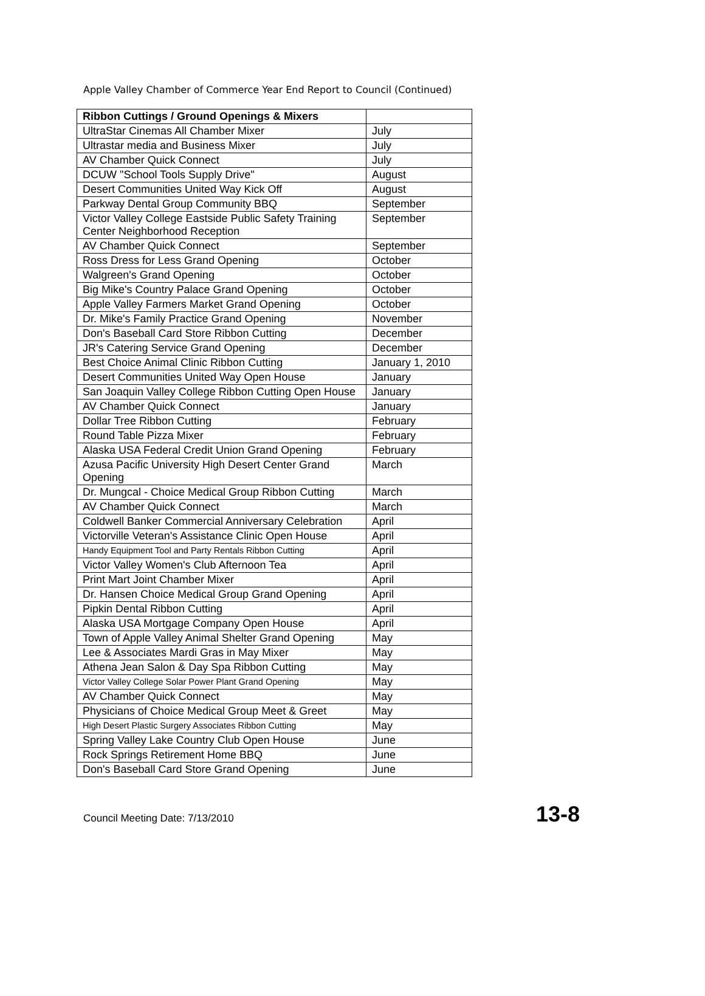Apple Valley Chamber of Commerce Year End Report to Council (Continued)
| Ribbon Cuttings / Ground Openings & Mixers | |
| --- | --- |
| UltraStar Cinemas All Chamber Mixer | July |
| Ultrastar media and Business Mixer | July |
| AV Chamber Quick Connect | July |
| DCUW "School Tools Supply Drive" | August |
| Desert Communities United Way Kick Off | August |
| Parkway Dental Group Community BBQ | September |
| Victor Valley College Eastside Public Safety Training Center Neighborhood Reception | September |
| AV Chamber Quick Connect | September |
| Ross Dress for Less Grand Opening | October |
| Walgreen's Grand Opening | October |
| Big Mike's Country Palace Grand Opening | October |
| Apple Valley Farmers Market Grand Opening | October |
| Dr. Mike's Family Practice Grand Opening | November |
| Don's Baseball Card Store Ribbon Cutting | December |
| JR's Catering Service Grand Opening | December |
| Best Choice Animal Clinic Ribbon Cutting | January 1, 2010 |
| Desert Communities United Way Open House | January |
| San Joaquin Valley College Ribbon Cutting Open House | January |
| AV Chamber Quick Connect | January |
| Dollar Tree Ribbon Cutting | February |
| Round Table Pizza Mixer | February |
| Alaska USA Federal Credit Union Grand Opening | February |
| Azusa Pacific University High Desert Center Grand Opening | March |
| Dr. Mungcal - Choice Medical Group Ribbon Cutting | March |
| AV Chamber Quick Connect | March |
| Coldwell Banker Commercial Anniversary Celebration | April |
| Victorville Veteran's Assistance Clinic Open House | April |
| Handy Equipment Tool and Party Rentals Ribbon Cutting | April |
| Victor Valley Women's Club Afternoon Tea | April |
| Print Mart Joint Chamber Mixer | April |
| Dr. Hansen Choice Medical Group Grand Opening | April |
| Pipkin Dental Ribbon Cutting | April |
| Alaska USA Mortgage Company Open House | April |
| Town of Apple Valley Animal Shelter Grand Opening | May |
| Lee & Associates Mardi Gras in May Mixer | May |
| Athena Jean Salon & Day Spa Ribbon Cutting | May |
| Victor Valley College Solar Power Plant Grand Opening | May |
| AV Chamber Quick Connect | May |
| Physicians of Choice Medical Group Meet & Greet | May |
| High Desert Plastic Surgery Associates Ribbon Cutting | May |
| Spring Valley Lake Country Club Open House | June |
| Rock Springs Retirement Home BBQ | June |
| Don's Baseball Card Store Grand Opening | June |
Council Meeting Date: 7/13/2010 13-8